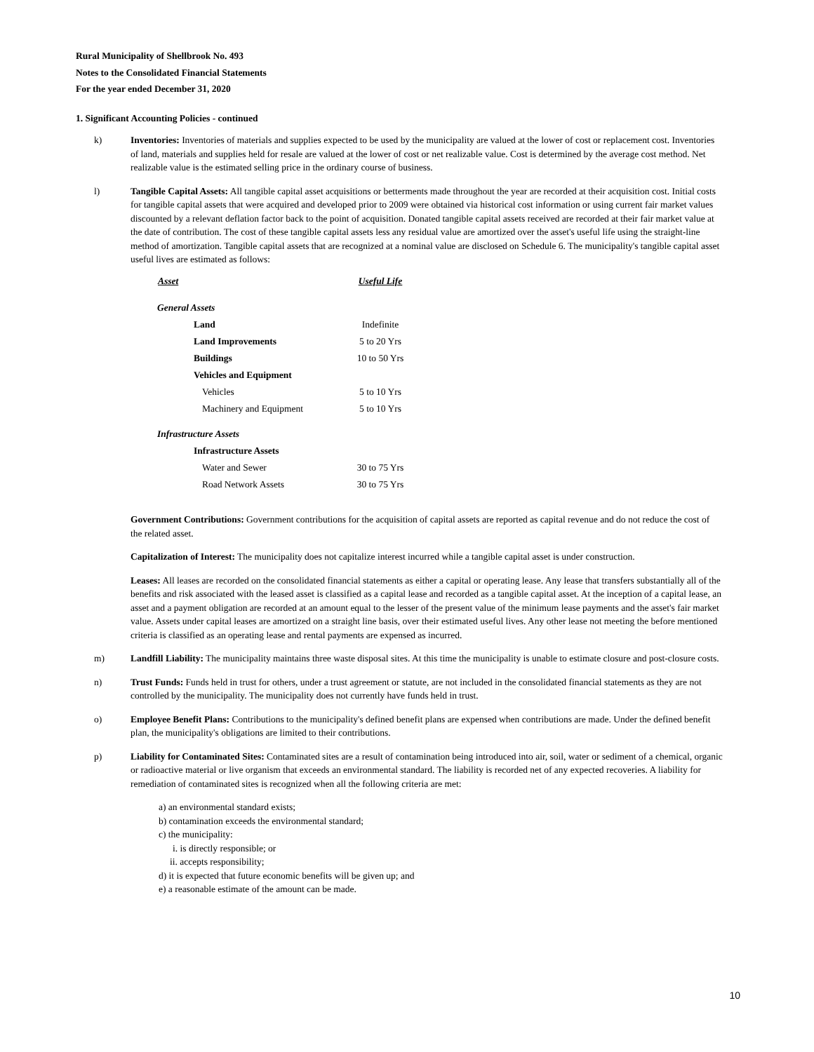Rural Municipality of Shellbrook No. 493
Notes to the Consolidated Financial Statements
For the year ended December 31, 2020
1. Significant Accounting Policies - continued
k) Inventories: Inventories of materials and supplies expected to be used by the municipality are valued at the lower of cost or replacement cost. Inventories of land, materials and supplies held for resale are valued at the lower of cost or net realizable value. Cost is determined by the average cost method. Net realizable value is the estimated selling price in the ordinary course of business.
l) Tangible Capital Assets: All tangible capital asset acquisitions or betterments made throughout the year are recorded at their acquisition cost. Initial costs for tangible capital assets that were acquired and developed prior to 2009 were obtained via historical cost information or using current fair market values discounted by a relevant deflation factor back to the point of acquisition. Donated tangible capital assets received are recorded at their fair market value at the date of contribution. The cost of these tangible capital assets less any residual value are amortized over the asset's useful life using the straight-line method of amortization. Tangible capital assets that are recognized at a nominal value are disclosed on Schedule 6. The municipality's tangible capital asset useful lives are estimated as follows:
| Asset | Useful Life |
| --- | --- |
| General Assets | |
| Land | Indefinite |
| Land Improvements | 5 to 20 Yrs |
| Buildings | 10 to 50 Yrs |
| Vehicles and Equipment | |
| Vehicles | 5 to 10 Yrs |
| Machinery and Equipment | 5 to 10 Yrs |
| Infrastructure Assets | |
| Infrastructure Assets | |
| Water and Sewer | 30 to 75 Yrs |
| Road Network Assets | 30 to 75 Yrs |
Government Contributions: Government contributions for the acquisition of capital assets are reported as capital revenue and do not reduce the cost of the related asset.
Capitalization of Interest: The municipality does not capitalize interest incurred while a tangible capital asset is under construction.
Leases: All leases are recorded on the consolidated financial statements as either a capital or operating lease. Any lease that transfers substantially all of the benefits and risk associated with the leased asset is classified as a capital lease and recorded as a tangible capital asset. At the inception of a capital lease, an asset and a payment obligation are recorded at an amount equal to the lesser of the present value of the minimum lease payments and the asset's fair market value. Assets under capital leases are amortized on a straight line basis, over their estimated useful lives. Any other lease not meeting the before mentioned criteria is classified as an operating lease and rental payments are expensed as incurred.
m) Landfill Liability: The municipality maintains three waste disposal sites. At this time the municipality is unable to estimate closure and post-closure costs.
n) Trust Funds: Funds held in trust for others, under a trust agreement or statute, are not included in the consolidated financial statements as they are not controlled by the municipality. The municipality does not currently have funds held in trust.
o) Employee Benefit Plans: Contributions to the municipality's defined benefit plans are expensed when contributions are made. Under the defined benefit plan, the municipality's obligations are limited to their contributions.
p) Liability for Contaminated Sites: Contaminated sites are a result of contamination being introduced into air, soil, water or sediment of a chemical, organic or radioactive material or live organism that exceeds an environmental standard. The liability is recorded net of any expected recoveries. A liability for remediation of contaminated sites is recognized when all the following criteria are met:
a) an environmental standard exists;
b) contamination exceeds the environmental standard;
c) the municipality:
i. is directly responsible; or
ii. accepts responsibility;
d) it is expected that future economic benefits will be given up; and
e) a reasonable estimate of the amount can be made.
10